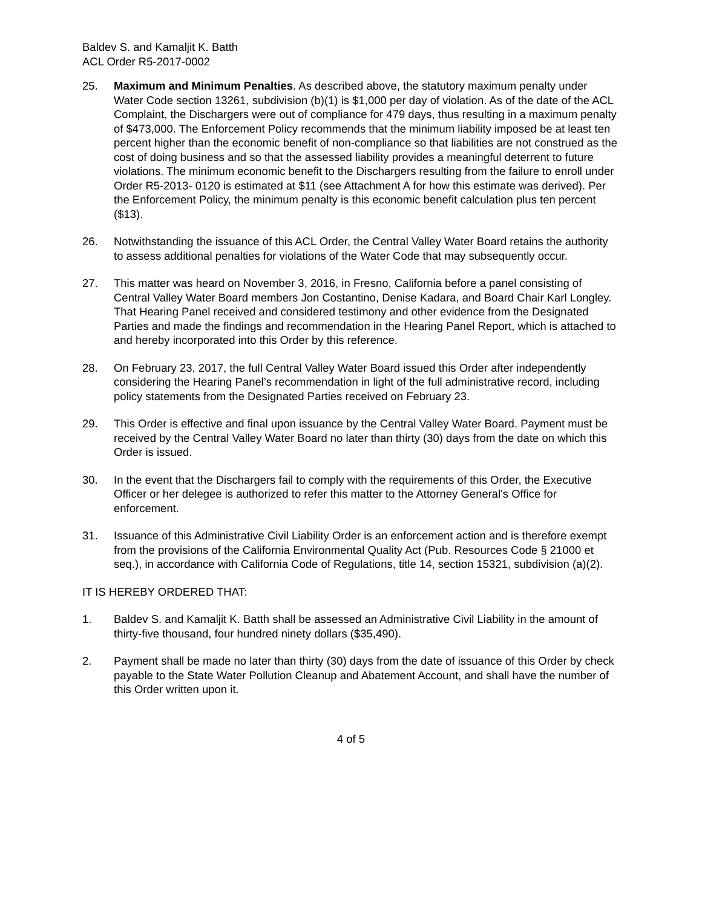Baldev S. and Kamaljit K. Batth
ACL Order R5-2017-0002
25. Maximum and Minimum Penalties. As described above, the statutory maximum penalty under Water Code section 13261, subdivision (b)(1) is $1,000 per day of violation. As of the date of the ACL Complaint, the Dischargers were out of compliance for 479 days, thus resulting in a maximum penalty of $473,000. The Enforcement Policy recommends that the minimum liability imposed be at least ten percent higher than the economic benefit of non-compliance so that liabilities are not construed as the cost of doing business and so that the assessed liability provides a meaningful deterrent to future violations. The minimum economic benefit to the Dischargers resulting from the failure to enroll under Order R5-2013- 0120 is estimated at $11 (see Attachment A for how this estimate was derived). Per the Enforcement Policy, the minimum penalty is this economic benefit calculation plus ten percent ($13).
26. Notwithstanding the issuance of this ACL Order, the Central Valley Water Board retains the authority to assess additional penalties for violations of the Water Code that may subsequently occur.
27. This matter was heard on November 3, 2016, in Fresno, California before a panel consisting of Central Valley Water Board members Jon Costantino, Denise Kadara, and Board Chair Karl Longley. That Hearing Panel received and considered testimony and other evidence from the Designated Parties and made the findings and recommendation in the Hearing Panel Report, which is attached to and hereby incorporated into this Order by this reference.
28. On February 23, 2017, the full Central Valley Water Board issued this Order after independently considering the Hearing Panel’s recommendation in light of the full administrative record, including policy statements from the Designated Parties received on February 23.
29. This Order is effective and final upon issuance by the Central Valley Water Board. Payment must be received by the Central Valley Water Board no later than thirty (30) days from the date on which this Order is issued.
30. In the event that the Dischargers fail to comply with the requirements of this Order, the Executive Officer or her delegee is authorized to refer this matter to the Attorney General's Office for enforcement.
31. Issuance of this Administrative Civil Liability Order is an enforcement action and is therefore exempt from the provisions of the California Environmental Quality Act (Pub. Resources Code § 21000 et seq.), in accordance with California Code of Regulations, title 14, section 15321, subdivision (a)(2).
IT IS HEREBY ORDERED THAT:
1. Baldev S. and Kamaljit K. Batth shall be assessed an Administrative Civil Liability in the amount of thirty-five thousand, four hundred ninety dollars ($35,490).
2. Payment shall be made no later than thirty (30) days from the date of issuance of this Order by check payable to the State Water Pollution Cleanup and Abatement Account, and shall have the number of this Order written upon it.
4 of 5